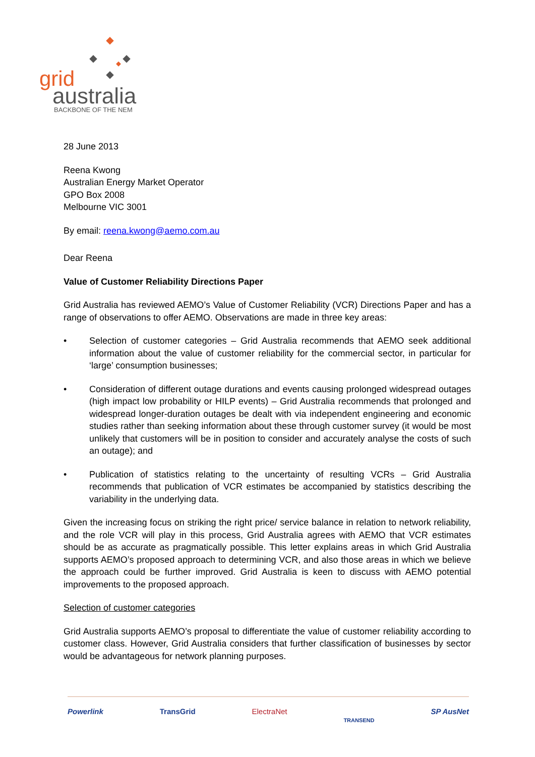grid
australia
BACKBONE OF THE NEM
28 June 2013
Reena Kwong
Australian Energy Market Operator
GPO Box 2008
Melbourne VIC 3001
By email: reena.kwong@aemo.com.au
Dear Reena
Value of Customer Reliability Directions Paper
Grid Australia has reviewed AEMO’s Value of Customer Reliability (VCR) Directions Paper and has a range of observations to offer AEMO. Observations are made in three key areas:
• Selection of customer categories – Grid Australia recommends that AEMO seek additional information about the value of customer reliability for the commercial sector, in particular for ‘large’ consumption businesses;
• Consideration of different outage durations and events causing prolonged widespread outages (high impact low probability or HILP events) – Grid Australia recommends that prolonged and widespread longer-duration outages be dealt with via independent engineering and economic studies rather than seeking information about these through customer survey (it would be most unlikely that customers will be in position to consider and accurately analyse the costs of such an outage); and
• Publication of statistics relating to the uncertainty of resulting VCRs – Grid Australia recommends that publication of VCR estimates be accompanied by statistics describing the variability in the underlying data.
Given the increasing focus on striking the right price/ service balance in relation to network reliability, and the role VCR will play in this process, Grid Australia agrees with AEMO that VCR estimates should be as accurate as pragmatically possible. This letter explains areas in which Grid Australia supports AEMO’s proposed approach to determining VCR, and also those areas in which we believe the approach could be further improved. Grid Australia is keen to discuss with AEMO potential improvements to the proposed approach.
Selection of customer categories
Grid Australia supports AEMO’s proposal to differentiate the value of customer reliability according to customer class. However, Grid Australia considers that further classification of businesses by sector would be advantageous for network planning purposes.
Powerlink TransGrid ElectraNet TRANSEND SP AusNet